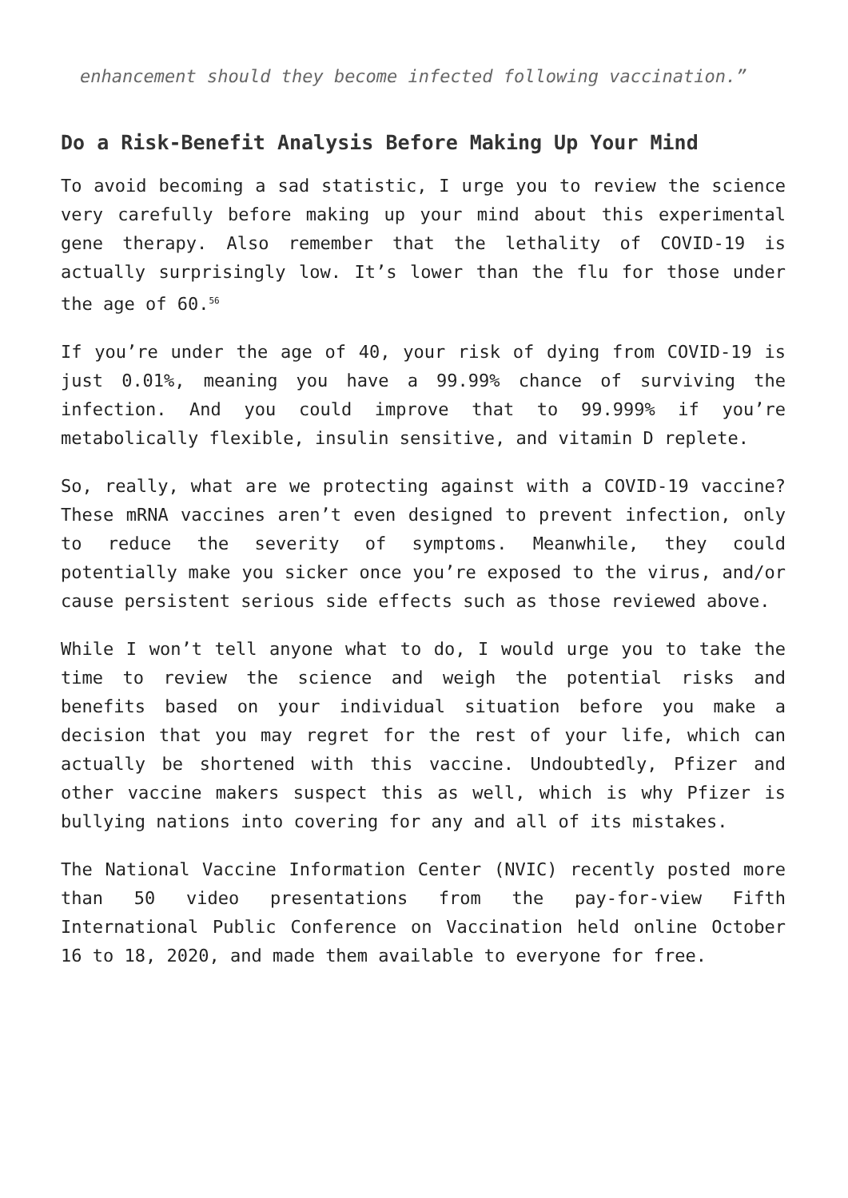enhancement should they become infected following vaccination.”
Do a Risk-Benefit Analysis Before Making Up Your Mind
To avoid becoming a sad statistic, I urge you to review the science very carefully before making up your mind about this experimental gene therapy. Also remember that the lethality of COVID-19 is actually surprisingly low. It’s lower than the flu for those under the age of 60.<sup>56</sup>
If you’re under the age of 40, your risk of dying from COVID-19 is just 0.01%, meaning you have a 99.99% chance of surviving the infection. And you could improve that to 99.999% if you’re metabolically flexible, insulin sensitive, and vitamin D replete.
So, really, what are we protecting against with a COVID-19 vaccine? These mRNA vaccines aren’t even designed to prevent infection, only to reduce the severity of symptoms. Meanwhile, they could potentially make you sicker once you’re exposed to the virus, and/or cause persistent serious side effects such as those reviewed above.
While I won’t tell anyone what to do, I would urge you to take the time to review the science and weigh the potential risks and benefits based on your individual situation before you make a decision that you may regret for the rest of your life, which can actually be shortened with this vaccine. Undoubtedly, Pfizer and other vaccine makers suspect this as well, which is why Pfizer is bullying nations into covering for any and all of its mistakes.
The National Vaccine Information Center (NVIC) recently posted more than 50 video presentations from the pay-for-view Fifth International Public Conference on Vaccination held online October 16 to 18, 2020, and made them available to everyone for free.